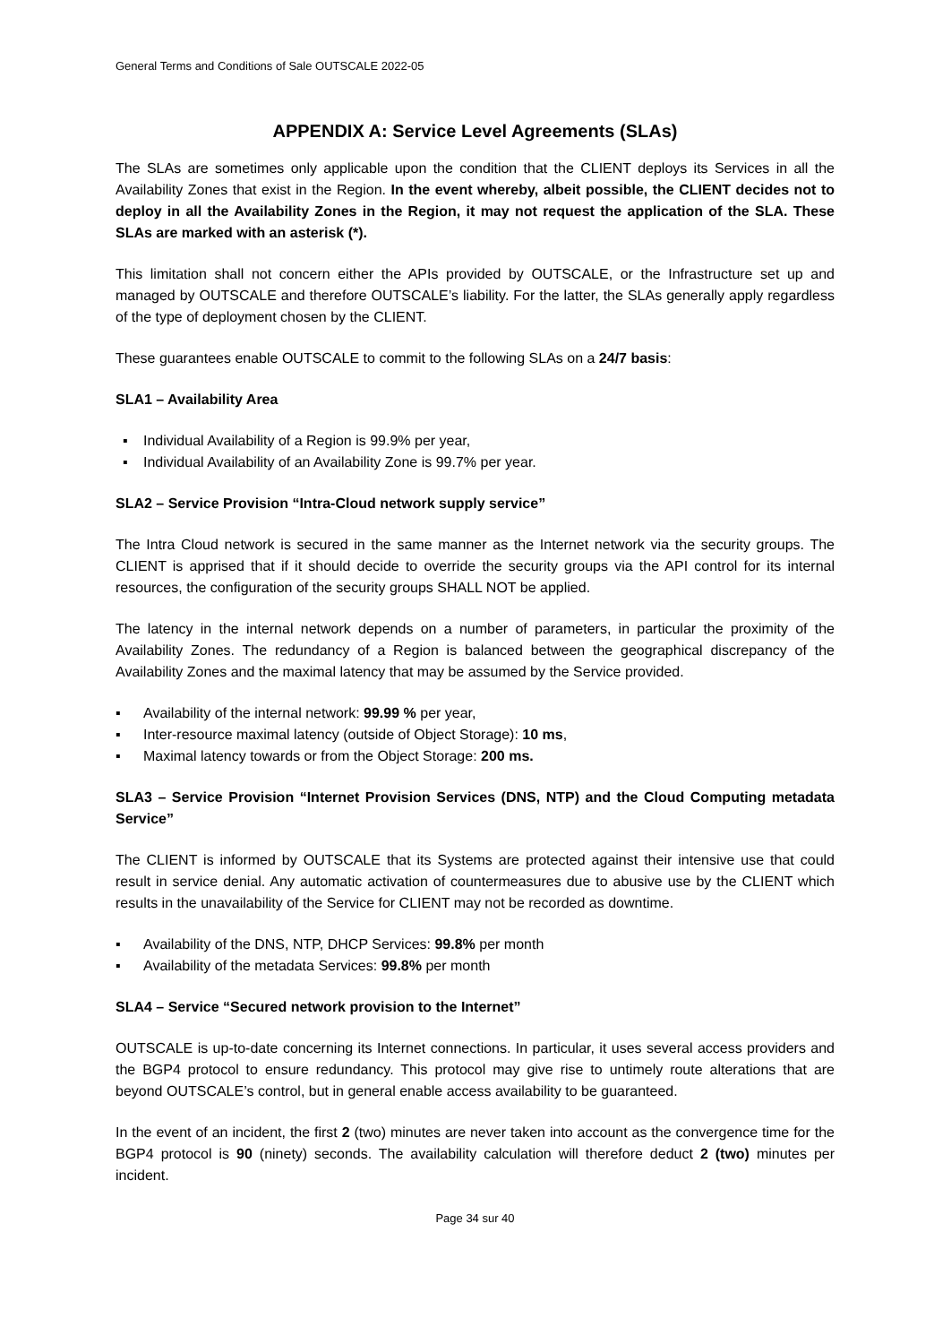General Terms and Conditions of Sale OUTSCALE 2022-05
APPENDIX A: Service Level Agreements (SLAs)
The SLAs are sometimes only applicable upon the condition that the CLIENT deploys its Services in all the Availability Zones that exist in the Region. In the event whereby, albeit possible, the CLIENT decides not to deploy in all the Availability Zones in the Region, it may not request the application of the SLA. These SLAs are marked with an asterisk (*).
This limitation shall not concern either the APIs provided by OUTSCALE, or the Infrastructure set up and managed by OUTSCALE and therefore OUTSCALE’s liability. For the latter, the SLAs generally apply regardless of the type of deployment chosen by the CLIENT.
These guarantees enable OUTSCALE to commit to the following SLAs on a 24/7 basis:
SLA1 – Availability Area
▪ Individual Availability of a Region is 99.9% per year,
▪ Individual Availability of an Availability Zone is 99.7% per year.
SLA2 – Service Provision “Intra-Cloud network supply service”
The Intra Cloud network is secured in the same manner as the Internet network via the security groups. The CLIENT is apprised that if it should decide to override the security groups via the API control for its internal resources, the configuration of the security groups SHALL NOT be applied.
The latency in the internal network depends on a number of parameters, in particular the proximity of the Availability Zones. The redundancy of a Region is balanced between the geographical discrepancy of the Availability Zones and the maximal latency that may be assumed by the Service provided.
▪ Availability of the internal network: 99.99 % per year,
▪ Inter-resource maximal latency (outside of Object Storage): 10 ms,
▪ Maximal latency towards or from the Object Storage: 200 ms.
SLA3 – Service Provision “Internet Provision Services (DNS, NTP) and the Cloud Computing metadata Service”
The CLIENT is informed by OUTSCALE that its Systems are protected against their intensive use that could result in service denial. Any automatic activation of countermeasures due to abusive use by the CLIENT which results in the unavailability of the Service for CLIENT may not be recorded as downtime.
▪ Availability of the DNS, NTP, DHCP Services: 99.8% per month
▪ Availability of the metadata Services: 99.8% per month
SLA4 – Service “Secured network provision to the Internet”
OUTSCALE is up-to-date concerning its Internet connections. In particular, it uses several access providers and the BGP4 protocol to ensure redundancy. This protocol may give rise to untimely route alterations that are beyond OUTSCALE’s control, but in general enable access availability to be guaranteed.
In the event of an incident, the first 2 (two) minutes are never taken into account as the convergence time for the BGP4 protocol is 90 (ninety) seconds. The availability calculation will therefore deduct 2 (two) minutes per incident.
Page 34 sur 40